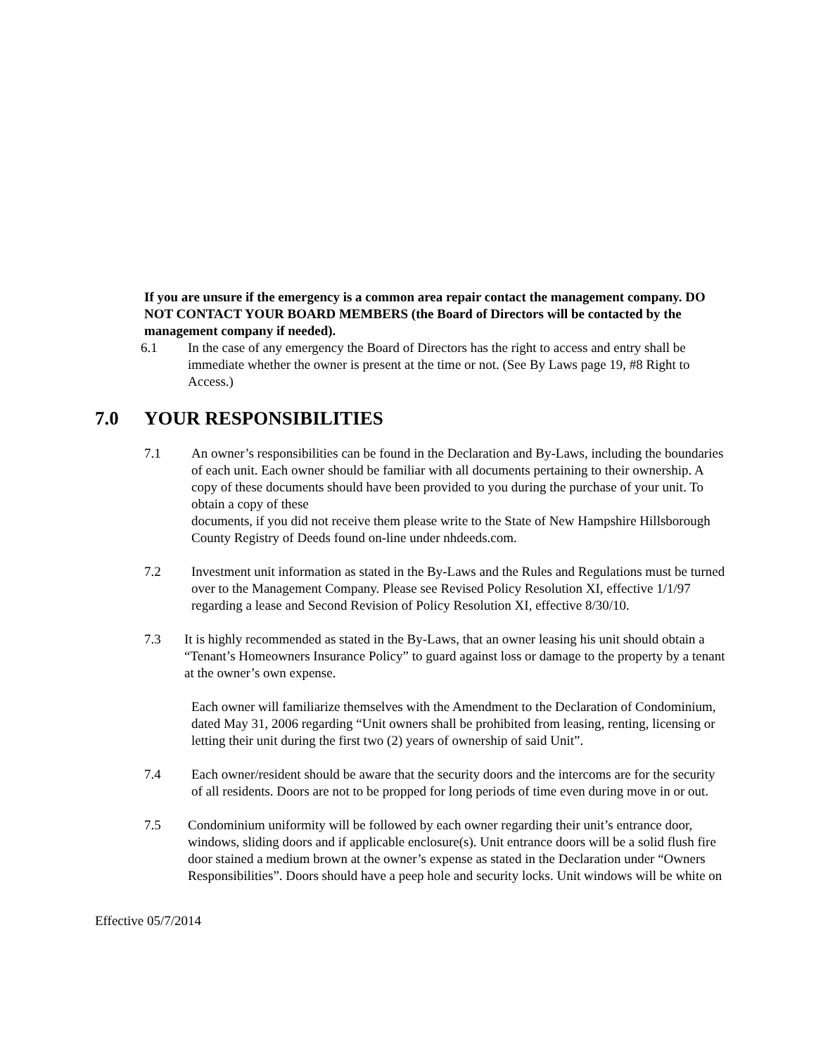If you are unsure if the emergency is a common area repair contact the management company. DO NOT CONTACT YOUR BOARD MEMBERS (the Board of Directors will be contacted by the management company if needed).
6.1 In the case of any emergency the Board of Directors has the right to access and entry shall be immediate whether the owner is present at the time or not. (See By Laws page 19, #8 Right to Access.)
7.0 YOUR RESPONSIBILITIES
7.1 An owner’s responsibilities can be found in the Declaration and By-Laws, including the boundaries of each unit. Each owner should be familiar with all documents pertaining to their ownership. A copy of these documents should have been provided to you during the purchase of your unit. To obtain a copy of these
documents, if you did not receive them please write to the State of New Hampshire Hillsborough County Registry of Deeds found on-line under nhdeeds.com.
7.2 Investment unit information as stated in the By-Laws and the Rules and Regulations must be turned over to the Management Company. Please see Revised Policy Resolution XI, effective 1/1/97 regarding a lease and Second Revision of Policy Resolution XI, effective 8/30/10.
7.3 It is highly recommended as stated in the By-Laws, that an owner leasing his unit should obtain a “Tenant’s Homeowners Insurance Policy” to guard against loss or damage to the property by a tenant at the owner’s own expense.
Each owner will familiarize themselves with the Amendment to the Declaration of Condominium, dated May 31, 2006 regarding “Unit owners shall be prohibited from leasing, renting, licensing or letting their unit during the first two (2) years of ownership of said Unit”.
7.4 Each owner/resident should be aware that the security doors and the intercoms are for the security of all residents. Doors are not to be propped for long periods of time even during move in or out.
7.5 Condominium uniformity will be followed by each owner regarding their unit’s entrance door, windows, sliding doors and if applicable enclosure(s). Unit entrance doors will be a solid flush fire door stained a medium brown at the owner’s expense as stated in the Declaration under “Owners Responsibilities”. Doors should have a peep hole and security locks. Unit windows will be white on
Effective 05/7/2014